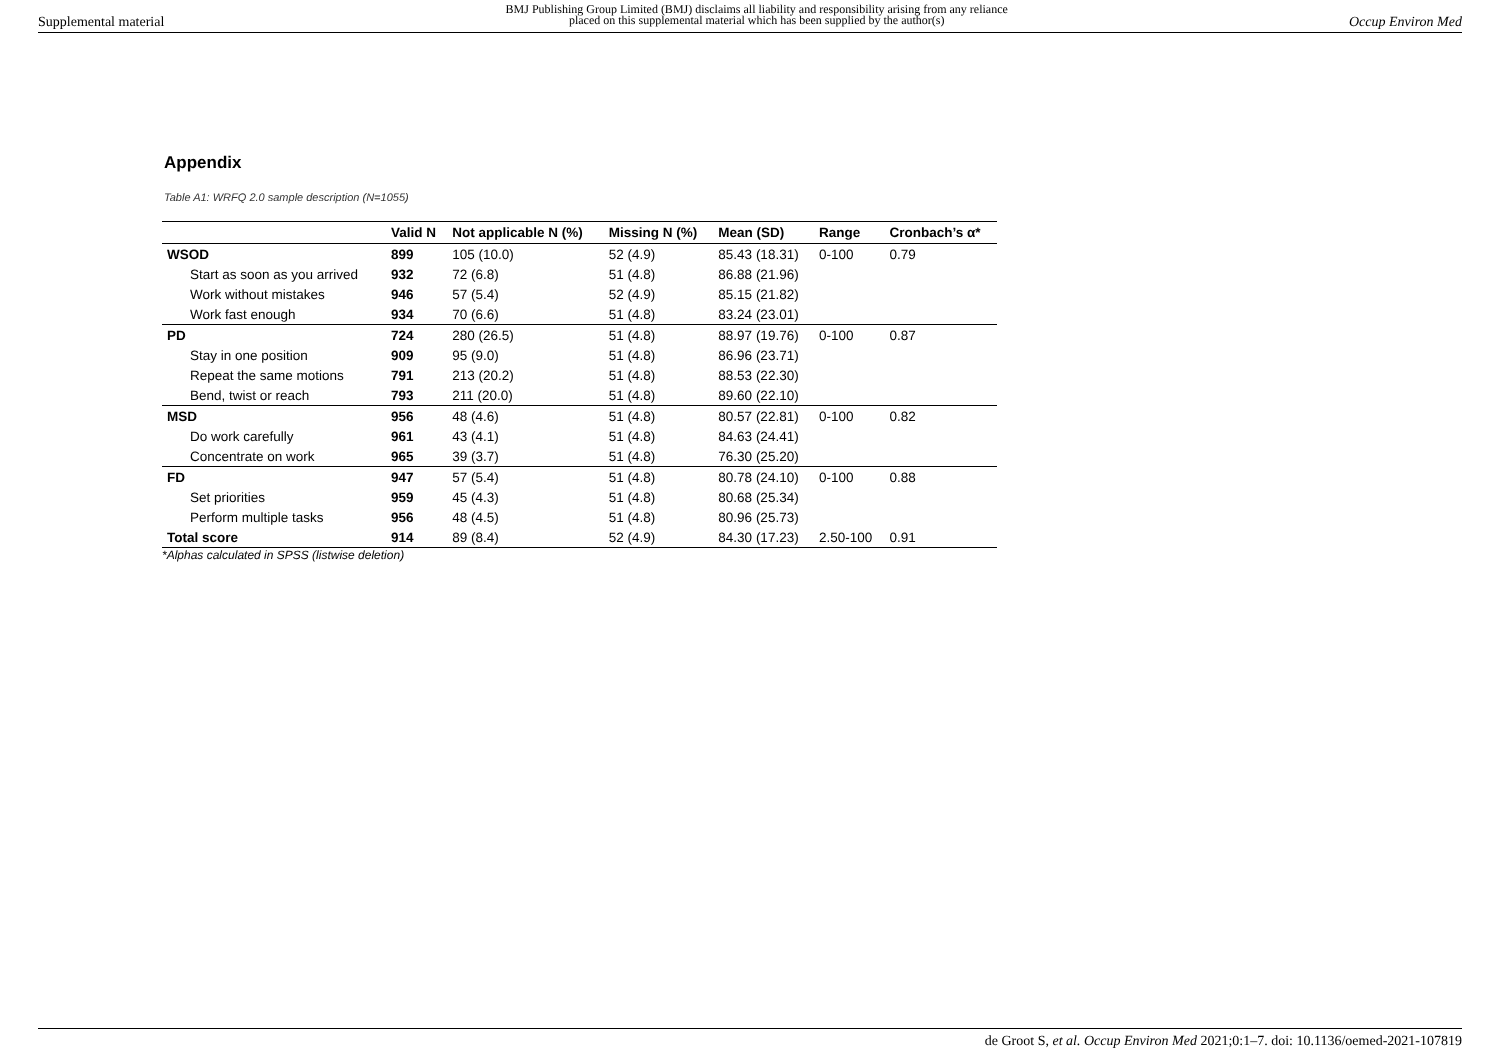Supplemental material
BMJ Publishing Group Limited (BMJ) disclaims all liability and responsibility arising from any reliance
placed on this supplemental material which has been supplied by the author(s)
Occup Environ Med
Appendix
Table A1: WRFQ 2.0 sample description (N=1055)
| | Valid N | Not applicable N (%) | Missing N (%) | Mean (SD) | Range | Cronbach’s α* |
| --- | --- | --- | --- | --- | --- | --- |
| WSOD | 899 | 105 (10.0) | 52 (4.9) | 85.43 (18.31) | 0-100 | 0.79 |
| Start as soon as you arrived | 932 | 72 (6.8) | 51 (4.8) | 86.88 (21.96) | | |
| Work without mistakes | 946 | 57 (5.4) | 52 (4.9) | 85.15 (21.82) | | |
| Work fast enough | 934 | 70 (6.6) | 51 (4.8) | 83.24 (23.01) | | |
| PD | 724 | 280 (26.5) | 51 (4.8) | 88.97 (19.76) | 0-100 | 0.87 |
| Stay in one position | 909 | 95 (9.0) | 51 (4.8) | 86.96 (23.71) | | |
| Repeat the same motions | 791 | 213 (20.2) | 51 (4.8) | 88.53 (22.30) | | |
| Bend, twist or reach | 793 | 211 (20.0) | 51 (4.8) | 89.60 (22.10) | | |
| MSD | 956 | 48 (4.6) | 51 (4.8) | 80.57 (22.81) | 0-100 | 0.82 |
| Do work carefully | 961 | 43 (4.1) | 51 (4.8) | 84.63 (24.41) | | |
| Concentrate on work | 965 | 39 (3.7) | 51 (4.8) | 76.30 (25.20) | | |
| FD | 947 | 57 (5.4) | 51 (4.8) | 80.78 (24.10) | 0-100 | 0.88 |
| Set priorities | 959 | 45 (4.3) | 51 (4.8) | 80.68 (25.34) | | |
| Perform multiple tasks | 956 | 48 (4.5) | 51 (4.8) | 80.96 (25.73) | | |
| Total score | 914 | 89 (8.4) | 52 (4.9) | 84.30 (17.23) | 2.50-100 | 0.91 |
*Alphas calculated in SPSS (listwise deletion)
de Groot S, et al. Occup Environ Med 2021;0:1–7. doi: 10.1136/oemed-2021-107819